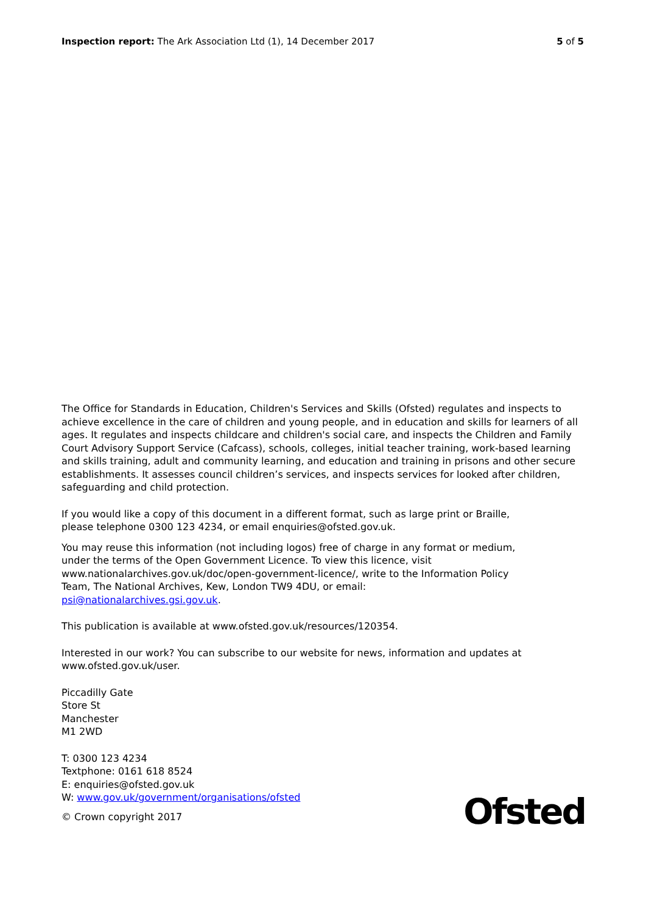Inspection report: The Ark Association Ltd (1), 14 December 2017
5 of 5
The Office for Standards in Education, Children's Services and Skills (Ofsted) regulates and inspects to achieve excellence in the care of children and young people, and in education and skills for learners of all ages. It regulates and inspects childcare and children's social care, and inspects the Children and Family Court Advisory Support Service (Cafcass), schools, colleges, initial teacher training, work-based learning and skills training, adult and community learning, and education and training in prisons and other secure establishments. It assesses council children’s services, and inspects services for looked after children, safeguarding and child protection.
If you would like a copy of this document in a different format, such as large print or Braille,
please telephone 0300 123 4234, or email enquiries@ofsted.gov.uk.
You may reuse this information (not including logos) free of charge in any format or medium,
under the terms of the Open Government Licence. To view this licence, visit
www.nationalarchives.gov.uk/doc/open-government-licence/, write to the Information Policy
Team, The National Archives, Kew, London TW9 4DU, or email:
psi@nationalarchives.gsi.gov.uk.
This publication is available at www.ofsted.gov.uk/resources/120354.
Interested in our work? You can subscribe to our website for news, information and updates at
www.ofsted.gov.uk/user.
Piccadilly Gate
Store St
Manchester
M1 2WD
T: 0300 123 4234
Textphone: 0161 618 8524
E: enquiries@ofsted.gov.uk
W: www.gov.uk/government/organisations/ofsted
© Crown copyright 2017
Ofsted